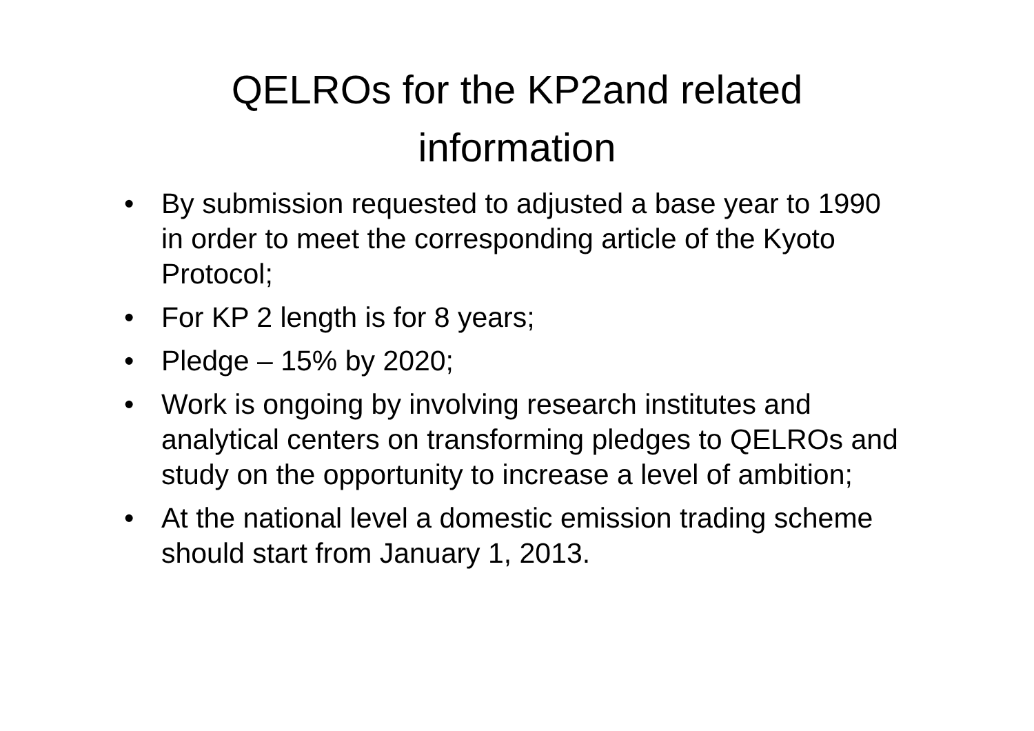QELROs for the KP2and related
information
• By submission requested to adjusted a base year to 1990 in order to meet the corresponding article of the Kyoto Protocol;
• For KP 2 length is for 8 years;
• Pledge – 15% by 2020;
• Work is ongoing by involving research institutes and analytical centers on transforming pledges to QELROs and study on the opportunity to increase a level of ambition;
• At the national level a domestic emission trading scheme should start from January 1, 2013.